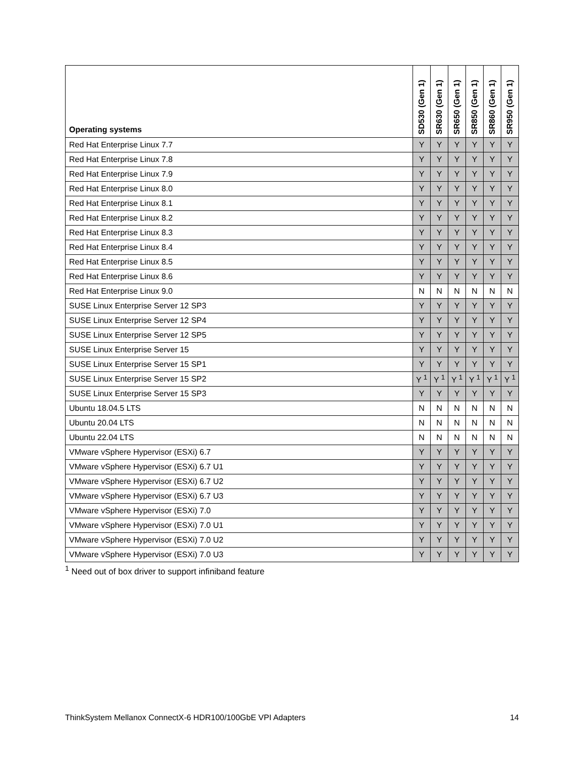| Operating systems | SD530 (Gen 1) | SR630 (Gen 1) | SR650 (Gen 1) | SR850 (Gen 1) | SR860 (Gen 1) | SR950 (Gen 1) |
| --- | --- | --- | --- | --- | --- | --- |
| Red Hat Enterprise Linux 7.7 | Y | Y | Y | Y | Y | Y |
| Red Hat Enterprise Linux 7.8 | Y | Y | Y | Y | Y | Y |
| Red Hat Enterprise Linux 7.9 | Y | Y | Y | Y | Y | Y |
| Red Hat Enterprise Linux 8.0 | Y | Y | Y | Y | Y | Y |
| Red Hat Enterprise Linux 8.1 | Y | Y | Y | Y | Y | Y |
| Red Hat Enterprise Linux 8.2 | Y | Y | Y | Y | Y | Y |
| Red Hat Enterprise Linux 8.3 | Y | Y | Y | Y | Y | Y |
| Red Hat Enterprise Linux 8.4 | Y | Y | Y | Y | Y | Y |
| Red Hat Enterprise Linux 8.5 | Y | Y | Y | Y | Y | Y |
| Red Hat Enterprise Linux 8.6 | Y | Y | Y | Y | Y | Y |
| Red Hat Enterprise Linux 9.0 | N | N | N | N | N | N |
| SUSE Linux Enterprise Server 12 SP3 | Y | Y | Y | Y | Y | Y |
| SUSE Linux Enterprise Server 12 SP4 | Y | Y | Y | Y | Y | Y |
| SUSE Linux Enterprise Server 12 SP5 | Y | Y | Y | Y | Y | Y |
| SUSE Linux Enterprise Server 15 | Y | Y | Y | Y | Y | Y |
| SUSE Linux Enterprise Server 15 SP1 | Y | Y | Y | Y | Y | Y |
| SUSE Linux Enterprise Server 15 SP2 | Y <sup>1</sup> | Y <sup>1</sup> | Y <sup>1</sup> | Y <sup>1</sup> | Y <sup>1</sup> | Y <sup>1</sup> |
| SUSE Linux Enterprise Server 15 SP3 | Y | Y | Y | Y | Y | Y |
| Ubuntu 18.04.5 LTS | N | N | N | N | N | N |
| Ubuntu 20.04 LTS | N | N | N | N | N | N |
| Ubuntu 22.04 LTS | N | N | N | N | N | N |
| VMware vSphere Hypervisor (ESXi) 6.7 | Y | Y | Y | Y | Y | Y |
| VMware vSphere Hypervisor (ESXi) 6.7 U1 | Y | Y | Y | Y | Y | Y |
| VMware vSphere Hypervisor (ESXi) 6.7 U2 | Y | Y | Y | Y | Y | Y |
| VMware vSphere Hypervisor (ESXi) 6.7 U3 | Y | Y | Y | Y | Y | Y |
| VMware vSphere Hypervisor (ESXi) 7.0 | Y | Y | Y | Y | Y | Y |
| VMware vSphere Hypervisor (ESXi) 7.0 U1 | Y | Y | Y | Y | Y | Y |
| VMware vSphere Hypervisor (ESXi) 7.0 U2 | Y | Y | Y | Y | Y | Y |
| VMware vSphere Hypervisor (ESXi) 7.0 U3 | Y | Y | Y | Y | Y | Y |
<sup>1</sup> Need out of box driver to support infiniband feature
ThinkSystem Mellanox ConnectX-6 HDR100/100GbE VPI Adapters 14